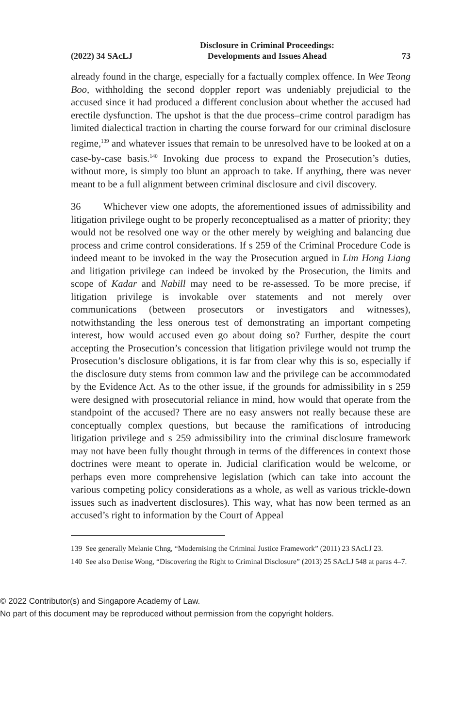(2022) 34 SAcLJ Disclosure in Criminal Proceedings:
Developments and Issues Ahead 73
already found in the charge, especially for a factually complex offence. In Wee Teong Boo, withholding the second doppler report was undeniably prejudicial to the accused since it had produced a different conclusion about whether the accused had erectile dysfunction. The upshot is that the due process–crime control paradigm has limited dialectical traction in charting the course forward for our criminal disclosure regime,<sup>139</sup> and whatever issues that remain to be unresolved have to be looked at on a case-by-case basis.<sup>140</sup> Invoking due process to expand the Prosecution’s duties, without more, is simply too blunt an approach to take. If anything, there was never meant to be a full alignment between criminal disclosure and civil discovery.
36 Whichever view one adopts, the aforementioned issues of admissibility and litigation privilege ought to be properly reconceptualised as a matter of priority; they would not be resolved one way or the other merely by weighing and balancing due process and crime control considerations. If s 259 of the Criminal Procedure Code is indeed meant to be invoked in the way the Prosecution argued in Lim Hong Liang and litigation privilege can indeed be invoked by the Prosecution, the limits and scope of Kadar and Nabill may need to be re-assessed. To be more precise, if litigation privilege is invokable over statements and not merely over communications (between prosecutors or investigators and witnesses), notwithstanding the less onerous test of demonstrating an important competing interest, how would accused even go about doing so? Further, despite the court accepting the Prosecution’s concession that litigation privilege would not trump the Prosecution’s disclosure obligations, it is far from clear why this is so, especially if the disclosure duty stems from common law and the privilege can be accommodated by the Evidence Act. As to the other issue, if the grounds for admissibility in s 259 were designed with prosecutorial reliance in mind, how would that operate from the standpoint of the accused? There are no easy answers not really because these are conceptually complex questions, but because the ramifications of introducing litigation privilege and s 259 admissibility into the criminal disclosure framework may not have been fully thought through in terms of the differences in context those doctrines were meant to operate in. Judicial clarification would be welcome, or perhaps even more comprehensive legislation (which can take into account the various competing policy considerations as a whole, as well as various trickle-down issues such as inadvertent disclosures). This way, what has now been termed as an accused’s right to information by the Court of Appeal
139 See generally Melanie Chng, “Modernising the Criminal Justice Framework” (2011) 23 SAcLJ 23.
140 See also Denise Wong, “Discovering the Right to Criminal Disclosure” (2013) 25 SAcLJ 548 at paras 4–7.
© 2022 Contributor(s) and Singapore Academy of Law.
No part of this document may be reproduced without permission from the copyright holders.